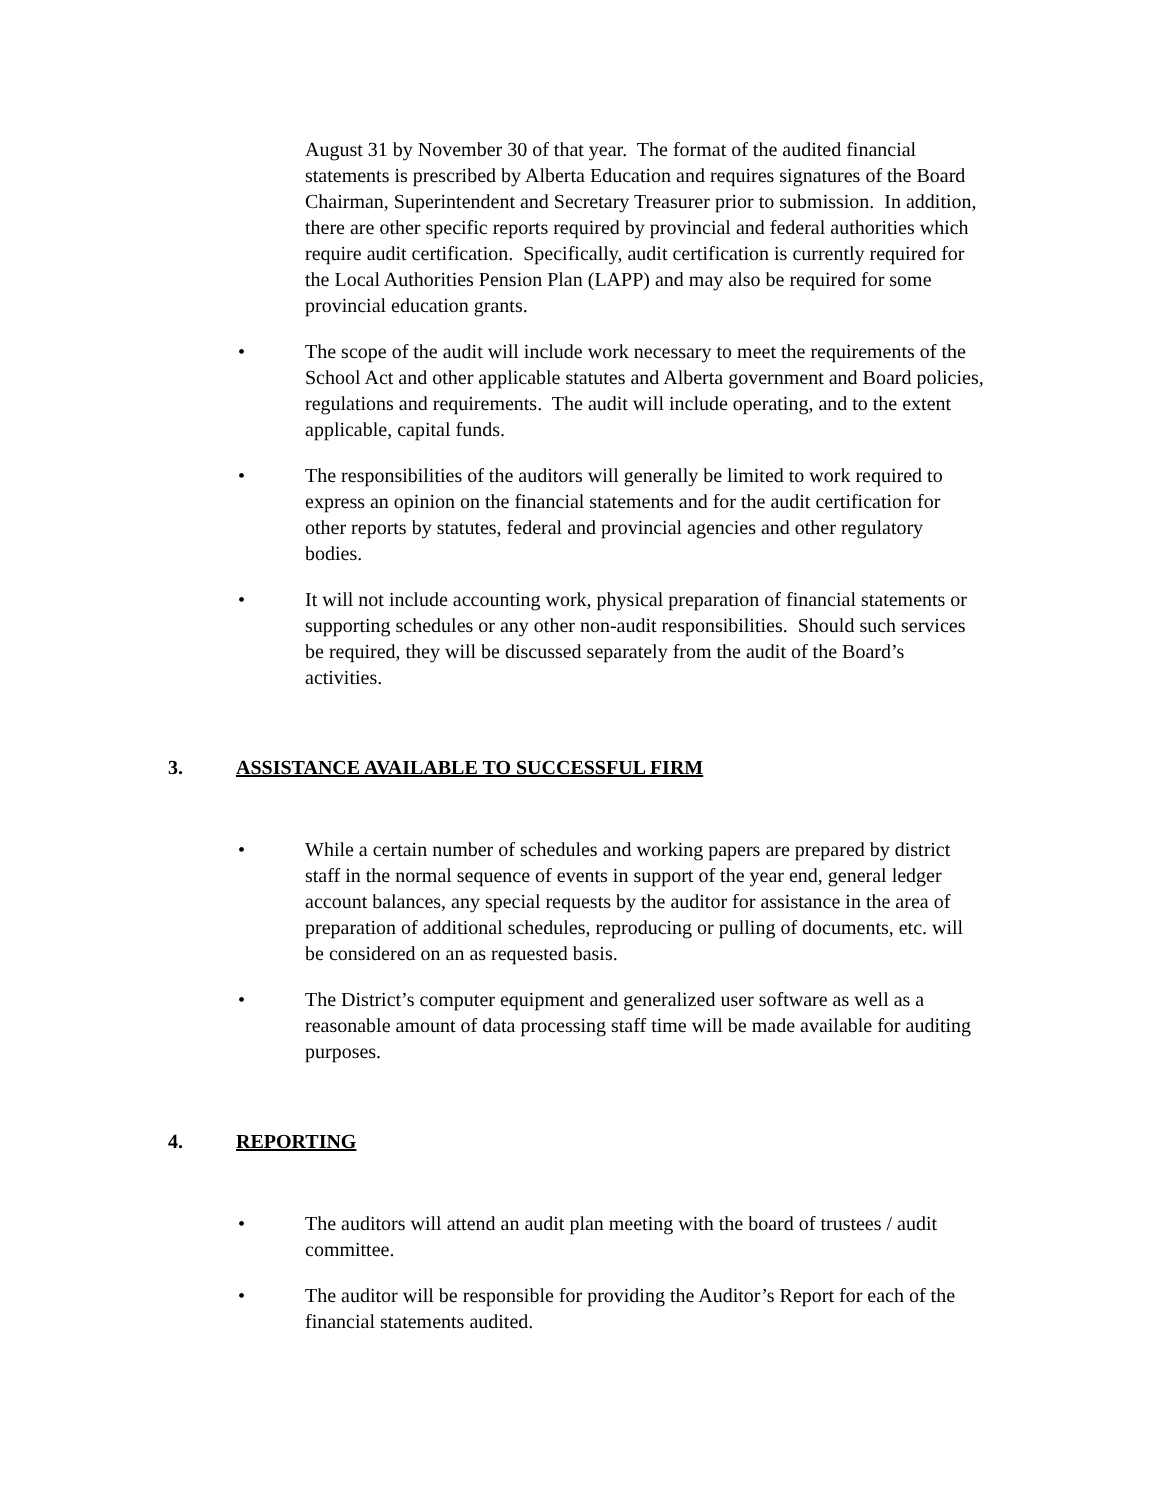August 31 by November 30 of that year. The format of the audited financial statements is prescribed by Alberta Education and requires signatures of the Board Chairman, Superintendent and Secretary Treasurer prior to submission. In addition, there are other specific reports required by provincial and federal authorities which require audit certification. Specifically, audit certification is currently required for the Local Authorities Pension Plan (LAPP) and may also be required for some provincial education grants.
• The scope of the audit will include work necessary to meet the requirements of the School Act and other applicable statutes and Alberta government and Board policies, regulations and requirements. The audit will include operating, and to the extent applicable, capital funds.
• The responsibilities of the auditors will generally be limited to work required to express an opinion on the financial statements and for the audit certification for other reports by statutes, federal and provincial agencies and other regulatory bodies.
• It will not include accounting work, physical preparation of financial statements or supporting schedules or any other non-audit responsibilities. Should such services be required, they will be discussed separately from the audit of the Board’s activities.
3. ASSISTANCE AVAILABLE TO SUCCESSFUL FIRM
• While a certain number of schedules and working papers are prepared by district staff in the normal sequence of events in support of the year end, general ledger account balances, any special requests by the auditor for assistance in the area of preparation of additional schedules, reproducing or pulling of documents, etc. will be considered on an as requested basis.
• The District’s computer equipment and generalized user software as well as a reasonable amount of data processing staff time will be made available for auditing purposes.
4. REPORTING
• The auditors will attend an audit plan meeting with the board of trustees / audit committee.
• The auditor will be responsible for providing the Auditor’s Report for each of the financial statements audited.